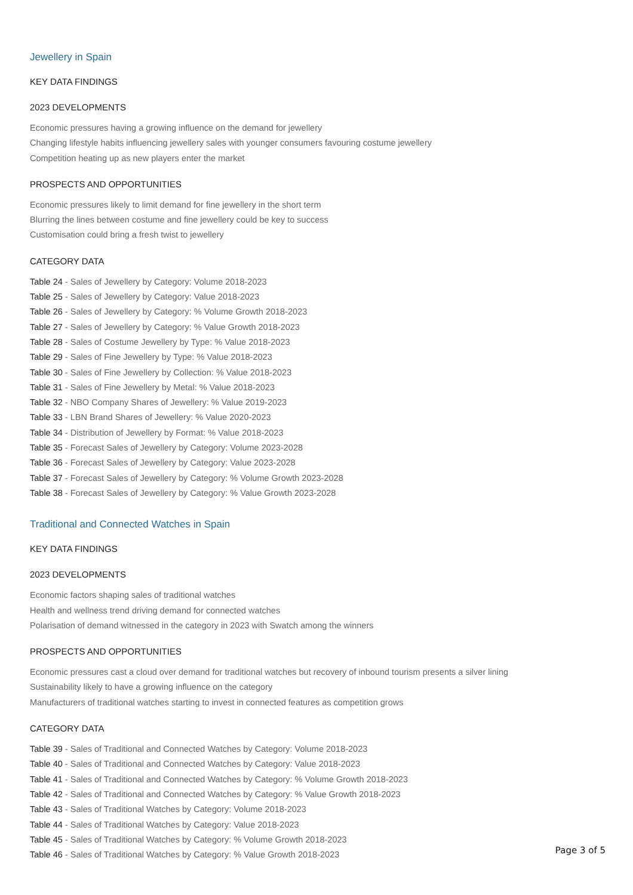Jewellery in Spain
KEY DATA FINDINGS
2023 DEVELOPMENTS
Economic pressures having a growing influence on the demand for jewellery
Changing lifestyle habits influencing jewellery sales with younger consumers favouring costume jewellery
Competition heating up as new players enter the market
PROSPECTS AND OPPORTUNITIES
Economic pressures likely to limit demand for fine jewellery in the short term
Blurring the lines between costume and fine jewellery could be key to success
Customisation could bring a fresh twist to jewellery
CATEGORY DATA
Table 24 - Sales of Jewellery by Category: Volume 2018-2023
Table 25 - Sales of Jewellery by Category: Value 2018-2023
Table 26 - Sales of Jewellery by Category: % Volume Growth 2018-2023
Table 27 - Sales of Jewellery by Category: % Value Growth 2018-2023
Table 28 - Sales of Costume Jewellery by Type: % Value 2018-2023
Table 29 - Sales of Fine Jewellery by Type: % Value 2018-2023
Table 30 - Sales of Fine Jewellery by Collection: % Value 2018-2023
Table 31 - Sales of Fine Jewellery by Metal: % Value 2018-2023
Table 32 - NBO Company Shares of Jewellery: % Value 2019-2023
Table 33 - LBN Brand Shares of Jewellery: % Value 2020-2023
Table 34 - Distribution of Jewellery by Format: % Value 2018-2023
Table 35 - Forecast Sales of Jewellery by Category: Volume 2023-2028
Table 36 - Forecast Sales of Jewellery by Category: Value 2023-2028
Table 37 - Forecast Sales of Jewellery by Category: % Volume Growth 2023-2028
Table 38 - Forecast Sales of Jewellery by Category: % Value Growth 2023-2028
Traditional and Connected Watches in Spain
KEY DATA FINDINGS
2023 DEVELOPMENTS
Economic factors shaping sales of traditional watches
Health and wellness trend driving demand for connected watches
Polarisation of demand witnessed in the category in 2023 with Swatch among the winners
PROSPECTS AND OPPORTUNITIES
Economic pressures cast a cloud over demand for traditional watches but recovery of inbound tourism presents a silver lining
Sustainability likely to have a growing influence on the category
Manufacturers of traditional watches starting to invest in connected features as competition grows
CATEGORY DATA
Table 39 - Sales of Traditional and Connected Watches by Category: Volume 2018-2023
Table 40 - Sales of Traditional and Connected Watches by Category: Value 2018-2023
Table 41 - Sales of Traditional and Connected Watches by Category: % Volume Growth 2018-2023
Table 42 - Sales of Traditional and Connected Watches by Category: % Value Growth 2018-2023
Table 43 - Sales of Traditional Watches by Category: Volume 2018-2023
Table 44 - Sales of Traditional Watches by Category: Value 2018-2023
Table 45 - Sales of Traditional Watches by Category: % Volume Growth 2018-2023
Table 46 - Sales of Traditional Watches by Category: % Value Growth 2018-2023
Page 3 of 5